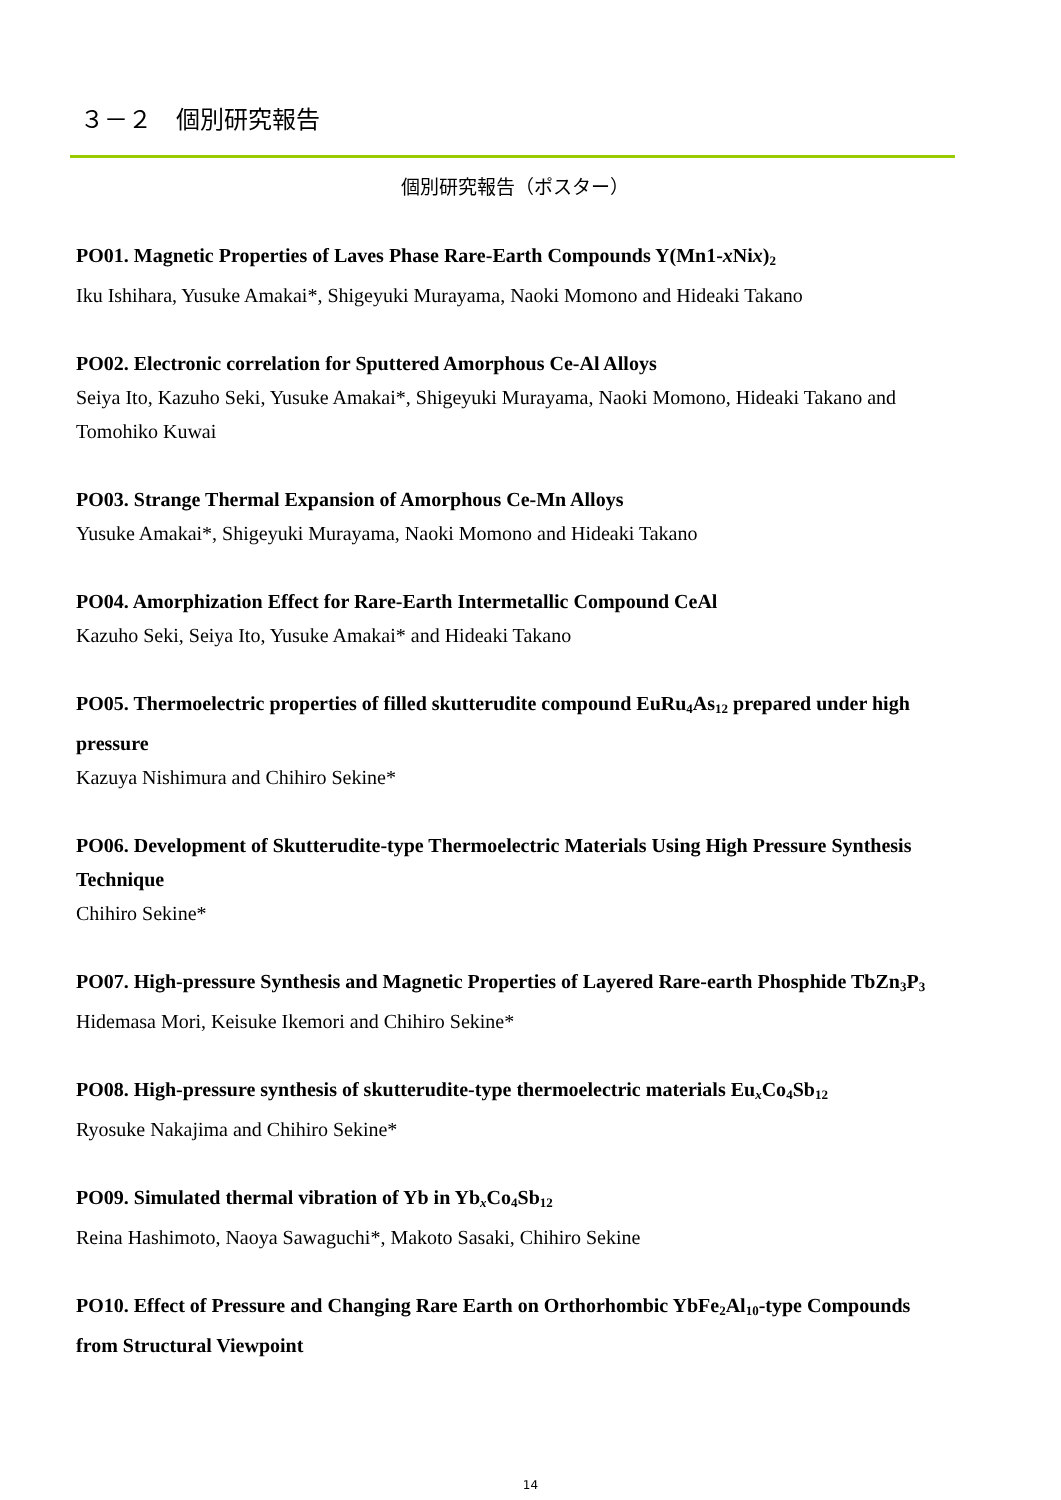３－２　個別研究報告
個別研究報告（ポスター）
PO01. Magnetic Properties of Laves Phase Rare-Earth Compounds Y(Mn1-x Nix)<sub>2</sub>
Iku Ishihara, Yusuke Amakai*, Shigeyuki Murayama, Naoki Momono and Hideaki Takano
PO02. Electronic correlation for Sputtered Amorphous Ce-Al Alloys
Seiya Ito, Kazuho Seki, Yusuke Amakai*, Shigeyuki Murayama, Naoki Momono, Hideaki Takano and Tomohiko Kuwai
PO03. Strange Thermal Expansion of Amorphous Ce-Mn Alloys
Yusuke Amakai*, Shigeyuki Murayama, Naoki Momono and Hideaki Takano
PO04. Amorphization Effect for Rare-Earth Intermetallic Compound CeAl
Kazuho Seki, Seiya Ito, Yusuke Amakai* and Hideaki Takano
PO05. Thermoelectric properties of filled skutterudite compound EuRu<sub>4</sub>As<sub>12</sub> prepared under high pressure
Kazuya Nishimura and Chihiro Sekine*
PO06. Development of Skutterudite-type Thermoelectric Materials Using High Pressure Synthesis Technique
Chihiro Sekine*
PO07. High-pressure Synthesis and Magnetic Properties of Layered Rare-earth Phosphide TbZn<sub>3</sub>P<sub>3</sub>
Hidemasa Mori, Keisuke Ikemori and Chihiro Sekine*
PO08. High-pressure synthesis of skutterudite-type thermoelectric materials Eu<sub>x</sub>Co<sub>4</sub>Sb<sub>12</sub>
Ryosuke Nakajima and Chihiro Sekine*
PO09. Simulated thermal vibration of Yb in Yb<sub>x</sub>Co<sub>4</sub>Sb<sub>12</sub>
Reina Hashimoto, Naoya Sawaguchi*, Makoto Sasaki, Chihiro Sekine
PO10. Effect of Pressure and Changing Rare Earth on Orthorhombic YbFe<sub>2</sub>Al<sub>10</sub>-type Compounds from Structural Viewpoint
14